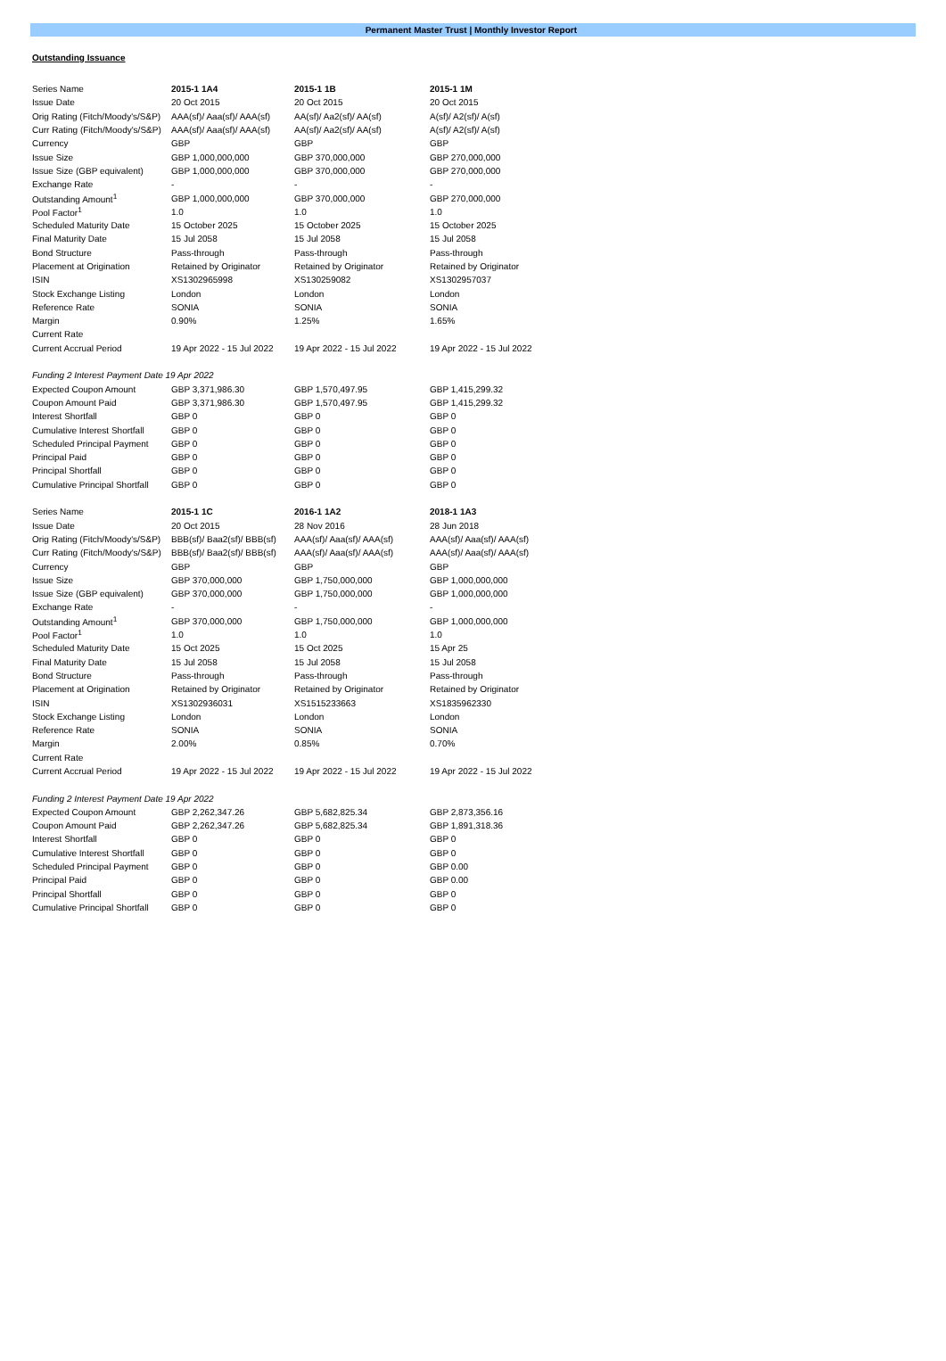Permanent Master Trust | Monthly Investor Report
Outstanding Issuance
| Series Name | 2015-1 1A4 | 2015-1 1B | 2015-1 1M |
| --- | --- | --- | --- |
| Issue Date | 20 Oct 2015 | 20 Oct 2015 | 20 Oct 2015 |
| Orig Rating (Fitch/Moody's/S&P) | AAA(sf)/ Aaa(sf)/ AAA(sf) | AA(sf)/ Aa2(sf)/ AA(sf) | A(sf)/ A2(sf)/ A(sf) |
| Curr Rating (Fitch/Moody's/S&P) | AAA(sf)/ Aaa(sf)/ AAA(sf) | AA(sf)/ Aa2(sf)/ AA(sf) | A(sf)/ A2(sf)/ A(sf) |
| Currency | GBP | GBP | GBP |
| Issue Size | GBP 1,000,000,000 | GBP 370,000,000 | GBP 270,000,000 |
| Issue Size (GBP equivalent) | GBP 1,000,000,000 | GBP 370,000,000 | GBP 270,000,000 |
| Exchange Rate | - | - | - |
| Outstanding Amount<sup>1</sup> | GBP 1,000,000,000 | GBP 370,000,000 | GBP 270,000,000 |
| Pool Factor<sup>1</sup> | 1.0 | 1.0 | 1.0 |
| Scheduled Maturity Date | 15 October 2025 | 15 October 2025 | 15 October 2025 |
| Final Maturity Date | 15 Jul 2058 | 15 Jul 2058 | 15 Jul 2058 |
| Bond Structure | Pass-through | Pass-through | Pass-through |
| Placement at Origination | Retained by Originator | Retained by Originator | Retained by Originator |
| ISIN | XS1302965998 | XS130259082 | XS1302957037 |
| Stock Exchange Listing | London | London | London |
| Reference Rate | SONIA | SONIA | SONIA |
| Margin | 0.90% | 1.25% | 1.65% |
| Current Rate | | | |
| Current Accrual Period | 19 Apr 2022 - 15 Jul 2022 | 19 Apr 2022 - 15 Jul 2022 | 19 Apr 2022 - 15 Jul 2022 |
| Funding 2 Interest Payment Date 19 Apr 2022 | | | |
| Expected Coupon Amount | GBP 3,371,986.30 | GBP 1,570,497.95 | GBP 1,415,299.32 |
| Coupon Amount Paid | GBP 3,371,986.30 | GBP 1,570,497.95 | GBP 1,415,299.32 |
| Interest Shortfall | GBP 0 | GBP 0 | GBP 0 |
| Cumulative Interest Shortfall | GBP 0 | GBP 0 | GBP 0 |
| Scheduled Principal Payment | GBP 0 | GBP 0 | GBP 0 |
| Principal Paid | GBP 0 | GBP 0 | GBP 0 |
| Principal Shortfall | GBP 0 | GBP 0 | GBP 0 |
| Cumulative Principal Shortfall | GBP 0 | GBP 0 | GBP 0 |
| Series Name | 2015-1 1C | 2016-1 1A2 | 2018-1 1A3 |
| Issue Date | 20 Oct 2015 | 28 Nov 2016 | 28 Jun 2018 |
| Orig Rating (Fitch/Moody's/S&P) | BBB(sf)/ Baa2(sf)/ BBB(sf) | AAA(sf)/ Aaa(sf)/ AAA(sf) | AAA(sf)/ Aaa(sf)/ AAA(sf) |
| Curr Rating (Fitch/Moody's/S&P) | BBB(sf)/ Baa2(sf)/ BBB(sf) | AAA(sf)/ Aaa(sf)/ AAA(sf) | AAA(sf)/ Aaa(sf)/ AAA(sf) |
| Currency | GBP | GBP | GBP |
| Issue Size | GBP 370,000,000 | GBP 1,750,000,000 | GBP 1,000,000,000 |
| Issue Size (GBP equivalent) | GBP 370,000,000 | GBP 1,750,000,000 | GBP 1,000,000,000 |
| Exchange Rate | - | - | - |
| Outstanding Amount<sup>1</sup> | GBP 370,000,000 | GBP 1,750,000,000 | GBP 1,000,000,000 |
| Pool Factor<sup>1</sup> | 1.0 | 1.0 | 1.0 |
| Scheduled Maturity Date | 15 Oct 2025 | 15 Oct 2025 | 15 Apr 25 |
| Final Maturity Date | 15 Jul 2058 | 15 Jul 2058 | 15 Jul 2058 |
| Bond Structure | Pass-through | Pass-through | Pass-through |
| Placement at Origination | Retained by Originator | Retained by Originator | Retained by Originator |
| ISIN | XS1302936031 | XS1515233663 | XS1835962330 |
| Stock Exchange Listing | London | London | London |
| Reference Rate | SONIA | SONIA | SONIA |
| Margin | 2.00% | 0.85% | 0.70% |
| Current Rate | | | |
| Current Accrual Period | 19 Apr 2022 - 15 Jul 2022 | 19 Apr 2022 - 15 Jul 2022 | 19 Apr 2022 - 15 Jul 2022 |
| Funding 2 Interest Payment Date 19 Apr 2022 | | | |
| Expected Coupon Amount | GBP 2,262,347.26 | GBP 5,682,825.34 | GBP 2,873,356.16 |
| Coupon Amount Paid | GBP 2,262,347.26 | GBP 5,682,825.34 | GBP 1,891,318.36 |
| Interest Shortfall | GBP 0 | GBP 0 | GBP 0 |
| Cumulative Interest Shortfall | GBP 0 | GBP 0 | GBP 0 |
| Scheduled Principal Payment | GBP 0 | GBP 0 | GBP 0.00 |
| Principal Paid | GBP 0 | GBP 0 | GBP 0.00 |
| Principal Shortfall | GBP 0 | GBP 0 | GBP 0 |
| Cumulative Principal Shortfall | GBP 0 | GBP 0 | GBP 0 |